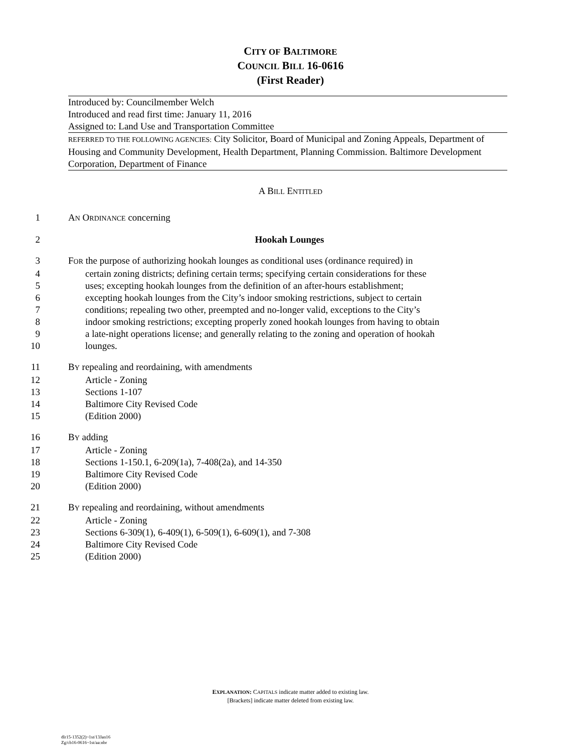CITY OF BALTIMORE
COUNCIL BILL 16-0616
(First Reader)
Introduced by: Councilmember Welch
Introduced and read first time: January 11, 2016
Assigned to: Land Use and Transportation Committee
REFERRED TO THE FOLLOWING AGENCIES: City Solicitor, Board of Municipal and Zoning Appeals, Department of Housing and Community Development, Health Department, Planning Commission. Baltimore Development Corporation, Department of Finance
A BILL ENTITLED
1 AN ORDINANCE concerning
2 Hookah Lounges
3 FOR the purpose of authorizing hookah lounges as conditional uses (ordinance required) in
4 certain zoning districts; defining certain terms; specifying certain considerations for these
5 uses; excepting hookah lounges from the definition of an after-hours establishment;
6 excepting hookah lounges from the City’s indoor smoking restrictions, subject to certain
7 conditions; repealing two other, preempted and no-longer valid, exceptions to the City’s
8 indoor smoking restrictions; excepting properly zoned hookah lounges from having to obtain
9 a late-night operations license; and generally relating to the zoning and operation of hookah
10 lounges.
11 BY repealing and reordaining, with amendments
12 Article - Zoning
13 Sections 1-107
14 Baltimore City Revised Code
15 (Edition 2000)
16 BY adding
17 Article - Zoning
18 Sections 1-150.1, 6-209(1a), 7-408(2a), and 14-350
19 Baltimore City Revised Code
20 (Edition 2000)
21 BY repealing and reordaining, without amendments
22 Article - Zoning
23 Sections 6-309(1), 6-409(1), 6-509(1), 6-609(1), and 7-308
24 Baltimore City Revised Code
25 (Edition 2000)
EXPLANATION: CAPITALS indicate matter added to existing law.
[Brackets] indicate matter deleted from existing law.
dlr15-1352(2)~1st/13Jan16
Zg/cb16-0616~1st/aa:nbr